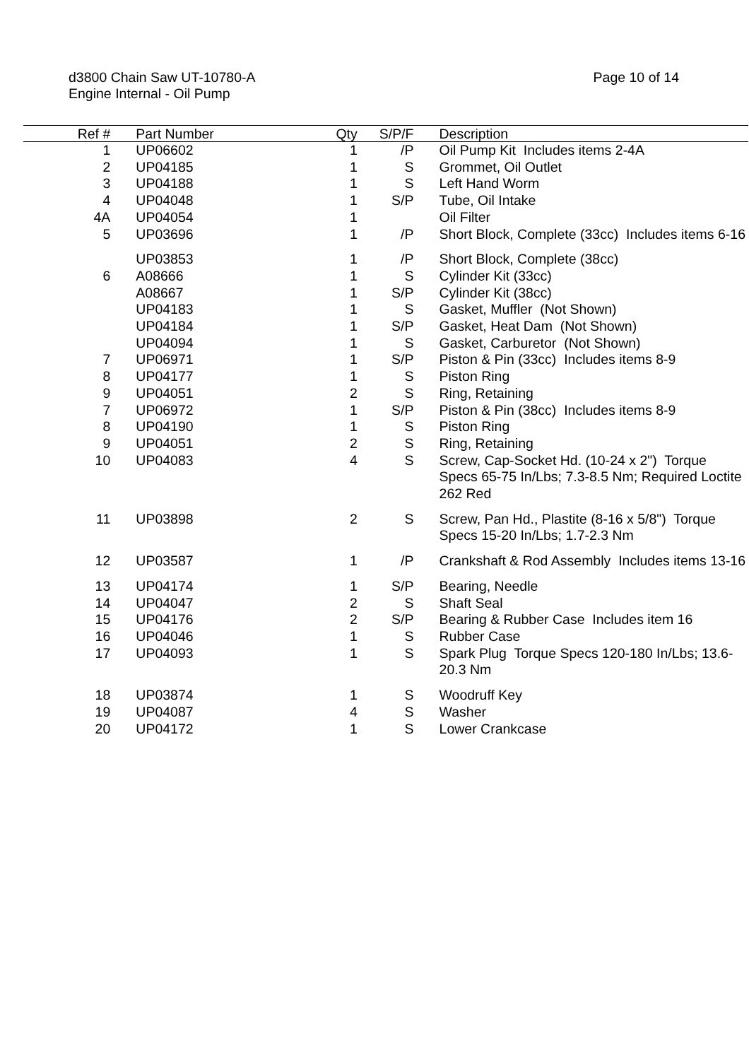d3800 Chain Saw UT-10780-A
Engine Internal - Oil Pump
Page 10 of 14
| Ref # | Part Number | Qty | S/P/F | Description |
| --- | --- | --- | --- | --- |
| 1 | UP06602 | 1 | /P | Oil Pump Kit Includes items 2-4A |
| 2 | UP04185 | 1 | S | Grommet, Oil Outlet |
| 3 | UP04188 | 1 | S | Left Hand Worm |
| 4 | UP04048 | 1 | S/P | Tube, Oil Intake |
| 4A | UP04054 | 1 | | Oil Filter |
| 5 | UP03696 | 1 | /P | Short Block, Complete (33cc) Includes items 6-16 |
| | UP03853 | 1 | /P | Short Block, Complete (38cc) |
| 6 | A08666 | 1 | S | Cylinder Kit (33cc) |
| | A08667 | 1 | S/P | Cylinder Kit (38cc) |
| | UP04183 | 1 | S | Gasket, Muffler (Not Shown) |
| | UP04184 | 1 | S/P | Gasket, Heat Dam (Not Shown) |
| | UP04094 | 1 | S | Gasket, Carburetor (Not Shown) |
| 7 | UP06971 | 1 | S/P | Piston & Pin (33cc) Includes items 8-9 |
| 8 | UP04177 | 1 | S | Piston Ring |
| 9 | UP04051 | 2 | S | Ring, Retaining |
| 7 | UP06972 | 1 | S/P | Piston & Pin (38cc) Includes items 8-9 |
| 8 | UP04190 | 1 | S | Piston Ring |
| 9 | UP04051 | 2 | S | Ring, Retaining |
| 10 | UP04083 | 4 | S | Screw, Cap-Socket Hd. (10-24 x 2") Torque Specs 65-75 In/Lbs; 7.3-8.5 Nm; Required Loctite 262 Red |
| 11 | UP03898 | 2 | S | Screw, Pan Hd., Plastite (8-16 x 5/8") Torque Specs 15-20 In/Lbs; 1.7-2.3 Nm |
| 12 | UP03587 | 1 | /P | Crankshaft & Rod Assembly Includes items 13-16 |
| 13 | UP04174 | 1 | S/P | Bearing, Needle |
| 14 | UP04047 | 2 | S | Shaft Seal |
| 15 | UP04176 | 2 | S/P | Bearing & Rubber Case Includes item 16 |
| 16 | UP04046 | 1 | S | Rubber Case |
| 17 | UP04093 | 1 | S | Spark Plug Torque Specs 120-180 In/Lbs; 13.6-20.3 Nm |
| 18 | UP03874 | 1 | S | Woodruff Key |
| 19 | UP04087 | 4 | S | Washer |
| 20 | UP04172 | 1 | S | Lower Crankcase |